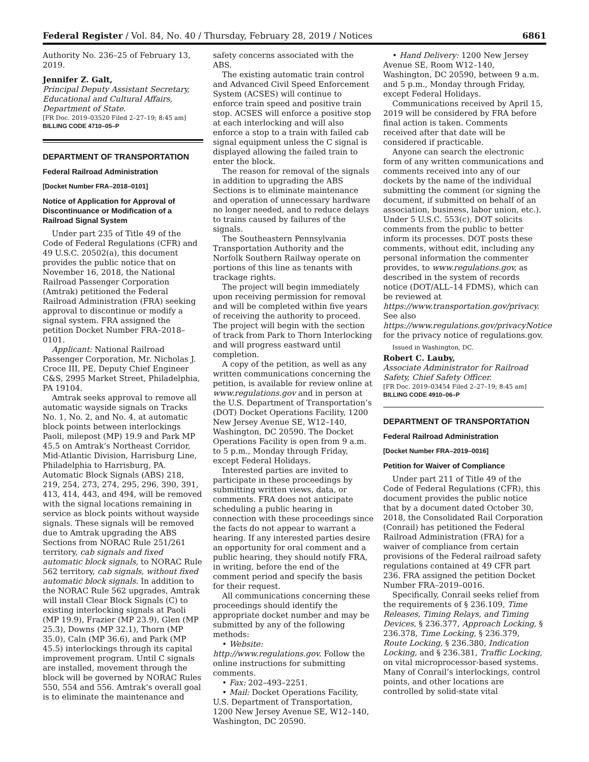Federal Register / Vol. 84, No. 40 / Thursday, February 28, 2019 / Notices 6861
Authority No. 236–25 of February 13, 2019.
Jennifer Z. Galt,
Principal Deputy Assistant Secretary, Educational and Cultural Affairs, Department of State.
[FR Doc. 2019–03520 Filed 2–27–19; 8:45 am]
BILLING CODE 4710–05–P
DEPARTMENT OF TRANSPORTATION
Federal Railroad Administration
[Docket Number FRA–2018–0101]
Notice of Application for Approval of Discontinuance or Modification of a Railroad Signal System
Under part 235 of Title 49 of the Code of Federal Regulations (CFR) and 49 U.S.C. 20502(a), this document provides the public notice that on November 16, 2018, the National Railroad Passenger Corporation (Amtrak) petitioned the Federal Railroad Administration (FRA) seeking approval to discontinue or modify a signal system. FRA assigned the petition Docket Number FRA–2018–0101.
Applicant: National Railroad Passenger Corporation, Mr. Nicholas J. Croce III, PE, Deputy Chief Engineer C&S, 2995 Market Street, Philadelphia, PA 19104.
Amtrak seeks approval to remove all automatic wayside signals on Tracks No. 1, No. 2, and No. 4, at automatic block points between interlockings Paoli, milepost (MP) 19.9 and Park MP 45.5 on Amtrak’s Northeast Corridor, Mid-Atlantic Division, Harrisburg Line, Philadelphia to Harrisburg, PA. Automatic Block Signals (ABS) 218, 219, 254, 273, 274, 295, 296, 390, 391, 413, 414, 443, and 494, will be removed with the signal locations remaining in service as block points without wayside signals. These signals will be removed due to Amtrak upgrading the ABS Sections from NORAC Rule 251/261 territory, cab signals and fixed automatic block signals, to NORAC Rule 562 territory, cab signals, without fixed automatic block signals. In addition to the NORAC Rule 562 upgrades, Amtrak will install Clear Block Signals (C) to existing interlocking signals at Paoli (MP 19.9), Frazier (MP 23.9), Glen (MP 25.3), Downs (MP 32.1), Thorn (MP 35.0), Caln (MP 36.6), and Park (MP 45.5) interlockings through its capital improvement program. Until C signals are installed, movement through the block will be governed by NORAC Rules 550, 554 and 556. Amtrak’s overall goal is to eliminate the maintenance and
safety concerns associated with the ABS.
The existing automatic train control and Advanced Civil Speed Enforcement System (ACSES) will continue to enforce train speed and positive train stop. ACSES will enforce a positive stop at each interlocking and will also enforce a stop to a train with failed cab signal equipment unless the C signal is displayed allowing the failed train to enter the block.
The reason for removal of the signals in addition to upgrading the ABS Sections is to eliminate maintenance and operation of unnecessary hardware no longer needed, and to reduce delays to trains caused by failures of the signals.
The Southeastern Pennsylvania Transportation Authority and the Norfolk Southern Railway operate on portions of this line as tenants with trackage rights.
The project will begin immediately upon receiving permission for removal and will be completed within five years of receiving the authority to proceed. The project will begin with the section of track from Park to Thorn Interlocking and will progress eastward until completion.
A copy of the petition, as well as any written communications concerning the petition, is available for review online at www.regulations.gov and in person at the U.S. Department of Transportation’s (DOT) Docket Operations Facility, 1200 New Jersey Avenue SE, W12–140, Washington, DC 20590. The Docket Operations Facility is open from 9 a.m. to 5 p.m., Monday through Friday, except Federal Holidays.
Interested parties are invited to participate in these proceedings by submitting written views, data, or comments. FRA does not anticipate scheduling a public hearing in connection with these proceedings since the facts do not appear to warrant a hearing. If any interested parties desire an opportunity for oral comment and a public hearing, they should notify FRA, in writing, before the end of the comment period and specify the basis for their request.
All communications concerning these proceedings should identify the appropriate docket number and may be submitted by any of the following methods:
• Website: http://www.regulations.gov. Follow the online instructions for submitting comments.
• Fax: 202–493–2251.
• Mail: Docket Operations Facility, U.S. Department of Transportation, 1200 New Jersey Avenue SE, W12–140, Washington, DC 20590.
• Hand Delivery: 1200 New Jersey Avenue SE, Room W12–140, Washington, DC 20590, between 9 a.m. and 5 p.m., Monday through Friday, except Federal Holidays.
Communications received by April 15, 2019 will be considered by FRA before final action is taken. Comments received after that date will be considered if practicable.
Anyone can search the electronic form of any written communications and comments received into any of our dockets by the name of the individual submitting the comment (or signing the document, if submitted on behalf of an association, business, labor union, etc.). Under 5 U.S.C. 553(c), DOT solicits comments from the public to better inform its processes. DOT posts these comments, without edit, including any personal information the commenter provides, to www.regulations.gov, as described in the system of records notice (DOT/ALL–14 FDMS), which can be reviewed at https://www.transportation.gov/privacy. See also https://www.regulations.gov/privacyNotice for the privacy notice of regulations.gov.
Issued in Washington, DC.
Robert C. Lauby,
Associate Administrator for Railroad Safety, Chief Safety Officer.
[FR Doc. 2019–03454 Filed 2–27–19; 8:45 am]
BILLING CODE 4910–06–P
DEPARTMENT OF TRANSPORTATION
Federal Railroad Administration
[Docket Number FRA–2019–0016]
Petition for Waiver of Compliance
Under part 211 of Title 49 of the Code of Federal Regulations (CFR), this document provides the public notice that by a document dated October 30, 2018, the Consolidated Rail Corporation (Conrail) has petitioned the Federal Railroad Administration (FRA) for a waiver of compliance from certain provisions of the Federal railroad safety regulations contained at 49 CFR part 236. FRA assigned the petition Docket Number FRA–2019–0016.
Specifically, Conrail seeks relief from the requirements of § 236.109, Time Releases, Timing Relays, and Timing Devices, § 236.377, Approach Locking, § 236.378, Time Locking, § 236.379, Route Locking, § 236.380, Indication Locking, and § 236.381, Traffic Locking, on vital microprocessor-based systems. Many of Conrail’s interlockings, control points, and other locations are controlled by solid-state vital